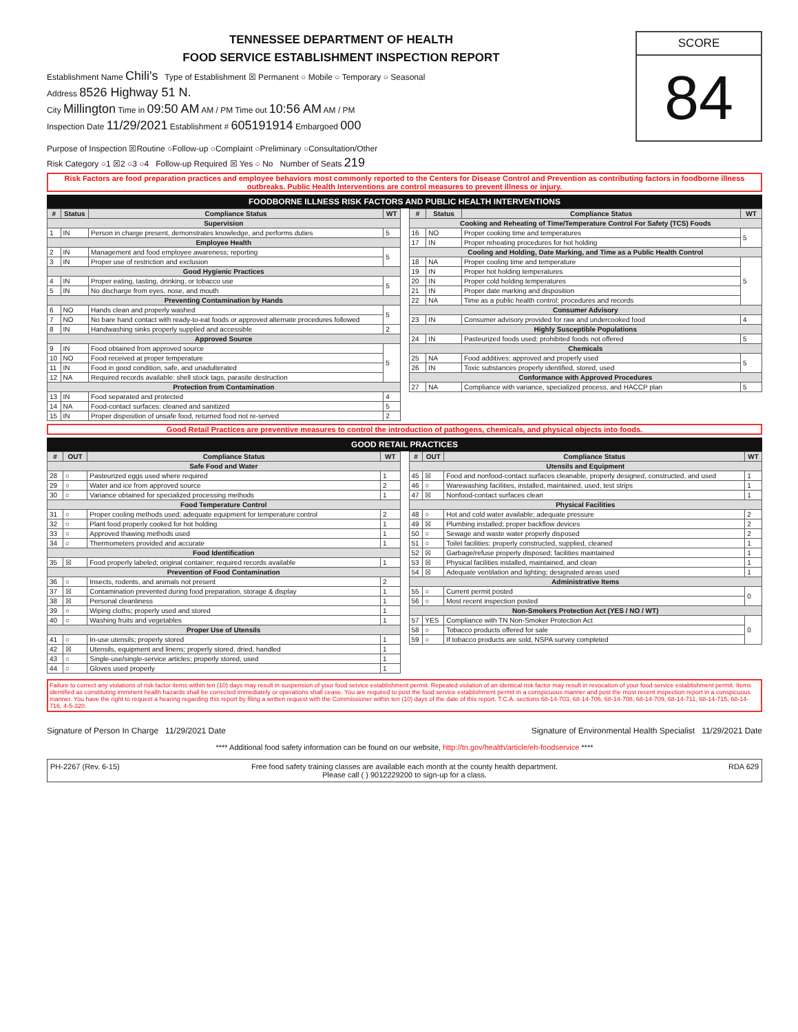TENNESSEE DEPARTMENT OF HEALTH
FOOD SERVICE ESTABLISHMENT INSPECTION REPORT
Establishment Name Chili's Type of Establishment ☒ Permanent ○ Mobile ○ Temporary ○ Seasonal
Address 8526 Highway 51 N.
City Millington Time in 09:50 AM AM / PM Time out 10:56 AM AM / PM
Inspection Date 11/29/2021 Establishment # 605191914 Embargoed 000
SCORE
84
Purpose of Inspection ☒Routine ○Follow-up ○Complaint ○Preliminary ○Consultation/Other
Risk Category ○1 ☒2 ○3 ○4 Follow-up Required ☒ Yes ○ No Number of Seats 219
Risk Factors are food preparation practices and employee behaviors most commonly reported to the Centers for Disease Control and Prevention as contributing factors in foodborne illness outbreaks. Public Health Interventions are control measures to prevent illness or injury.
FOODBORNE ILLNESS RISK FACTORS AND PUBLIC HEALTH INTERVENTIONS
| # | Status | Compliance Status | WT |
| --- | --- | --- | --- |
| Supervision | | | |
| 1 | IN | Person in charge present, demonstrates knowledge, and performs duties | 5 |
| Employee Health | | | |
| 2 | IN | Management and food employee awareness; reporting | 5 |
| 3 | IN | Proper use of restriction and exclusion | |
| Good Hygienic Practices | | | |
| 4 | IN | Proper eating, tasting, drinking, or tobacco use | 5 |
| 5 | IN | No discharge from eyes, nose, and mouth | |
| Preventing Contamination by Hands | | | |
| 6 | NO | Hands clean and properly washed | 5 |
| 7 | NO | No bare hand contact with ready-to-eat foods or approved alternate procedures followed | |
| 8 | IN | Handwashing sinks properly supplied and accessible | 2 |
| Approved Source | | | |
| 9 | IN | Food obtained from approved source | 5 |
| 10 | NO | Food received at proper temperature | |
| 11 | IN | Food in good condition, safe, and unadulterated | |
| 12 | NA | Required records available: shell stock tags, parasite destruction | |
| Protection from Contamination | | | |
| 13 | IN | Food separated and protected | 4 |
| 14 | NA | Food-contact surfaces: cleaned and sanitized | 5 |
| 15 | IN | Proper disposition of unsafe food, returned food not re-served | 2 |
| # | Status | Compliance Status | WT |
| --- | --- | --- | --- |
| Cooking and Reheating of Time/Temperature Control For Safety (TCS) Foods | | | |
| 16 | NO | Proper cooking time and temperatures | 5 |
| 17 | IN | Proper reheating procedures for hot holding | |
| Cooling and Holding, Date Marking, and Time as a Public Health Control | | | |
| 18 | NA | Proper cooling time and temperature | 5 |
| 19 | IN | Proper hot holding temperatures | |
| 20 | IN | Proper cold holding temperatures | |
| 21 | IN | Proper date marking and disposition | |
| 22 | NA | Time as a public health control: procedures and records | |
| Consumer Advisory | | | |
| 23 | IN | Consumer advisory provided for raw and undercooked food | 4 |
| Highly Susceptible Populations | | | |
| 24 | IN | Pasteurized foods used; prohibited foods not offered | 5 |
| Chemicals | | | |
| 25 | NA | Food additives: approved and properly used | 5 |
| 26 | IN | Toxic substances properly identified, stored, used | |
| Conformance with Approved Procedures | | | |
| 27 | NA | Compliance with variance, specialized process, and HACCP plan | 5 |
Good Retail Practices are preventive measures to control the introduction of pathogens, chemicals, and physical objects into foods.
GOOD RETAIL PRACTICES
| # | OUT | Compliance Status | WT |
| --- | --- | --- | --- |
| Safe Food and Water | | | |
| 28 | ○ | Pasteurized eggs used where required | 1 |
| 29 | ○ | Water and ice from approved source | 2 |
| 30 | ○ | Variance obtained for specialized processing methods | 1 |
| Food Temperature Control | | | |
| 31 | ○ | Proper cooling methods used; adequate equipment for temperature control | 2 |
| 32 | ○ | Plant food properly cooked for hot holding | 1 |
| 33 | ○ | Approved thawing methods used | 1 |
| 34 | ○ | Thermometers provided and accurate | 1 |
| Food Identification | | | |
| 35 | ☒ | Food properly labeled; original container; required records available | 1 |
| Prevention of Food Contamination | | | |
| 36 | ○ | Insects, rodents, and animals not present | 2 |
| 37 | ☒ | Contamination prevented during food preparation, storage & display | 1 |
| 38 | ☒ | Personal cleanliness | 1 |
| 39 | ○ | Wiping cloths; properly used and stored | 1 |
| 40 | ○ | Washing fruits and vegetables | 1 |
| Proper Use of Utensils | | | |
| 41 | ○ | In-use utensils; properly stored | 1 |
| 42 | ☒ | Utensils, equipment and linens; properly stored, dried, handled | 1 |
| 43 | ○ | Single-use/single-service articles; properly stored, used | 1 |
| 44 | ○ | Gloves used properly | 1 |
| # | OUT | Compliance Status | WT |
| --- | --- | --- | --- |
| Utensils and Equipment | | | |
| 45 | ☒ | Food and nonfood-contact surfaces cleanable, properly designed, constructed, and used | 1 |
| 46 | ○ | Warewashing facilities, installed, maintained, used, test strips | 1 |
| 47 | ☒ | Nonfood-contact surfaces clean | 1 |
| Physical Facilities | | | |
| 48 | ○ | Hot and cold water available; adequate pressure | 2 |
| 49 | ☒ | Plumbing installed; proper backflow devices | 2 |
| 50 | ○ | Sewage and waste water properly disposed | 2 |
| 51 | ○ | Toilet facilities: properly constructed, supplied, cleaned | 1 |
| 52 | ☒ | Garbage/refuse properly disposed; facilities maintained | 1 |
| 53 | ☒ | Physical facilities installed, maintained, and clean | 1 |
| 54 | ☒ | Adequate ventilation and lighting; designated areas used | 1 |
| Administrative Items | | | |
| 55 | ○ | Current permit posted | 0 |
| 56 | ○ | Most recent inspection posted | |
| Non-Smokers Protection Act (YES / NO / WT) | | | |
| 57 | YES | Compliance with TN Non-Smoker Protection Act | 0 |
| 58 | ○ | Tobacco products offered for sale | |
| 59 | ○ | If tobacco products are sold, NSPA survey completed | |
Failure to correct any violations of risk factor items within ten (10) days may result in suspension of your food service establishment permit. Repeated violation of an identical risk factor may result in revocation of your food service establishment permit. Items identified as constituting imminent health hazards shall be corrected immediately or operations shall cease. You are required to post the food service establishment permit in a conspicuous manner and post the most recent inspection report in a conspicuous manner. You have the right to request a hearing regarding this report by filing a written request with the Commissioner within ten (10) days of the date of this report. T.C.A. sections 68-14-703, 68-14-706, 68-14-708, 68-14-709, 68-14-711, 68-14-715, 68-14-716, 4-5-320.
Signature of Person In Charge 11/29/2021 Date
Signature of Environmental Health Specialist 11/29/2021 Date
**** Additional food safety information can be found on our website, http://tn.gov/health/article/eh-foodservice ****
PH-2267 (Rev. 6-15) Free food safety training classes are available each month at the county health department.
Please call ( ) 9012229200 to sign-up for a class.
RDA 629